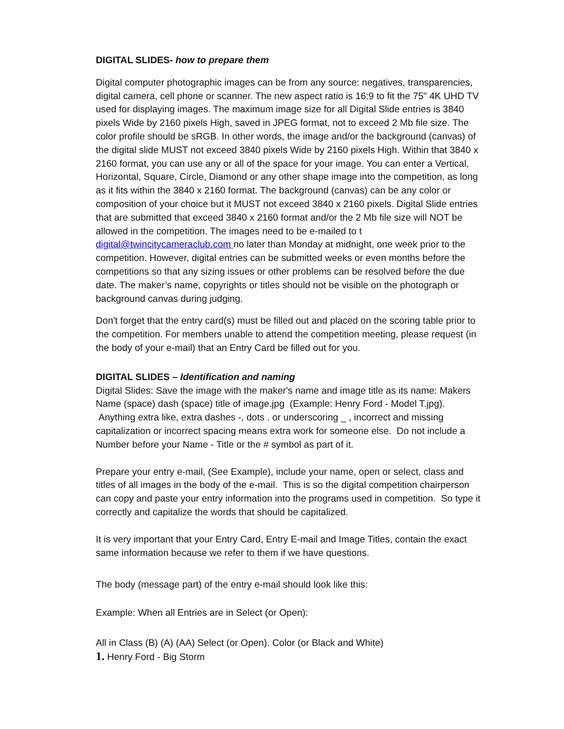DIGITAL SLIDES- how to prepare them
Digital computer photographic images can be from any source: negatives, transparencies, digital camera, cell phone or scanner. The new aspect ratio is 16:9 to fit the 75" 4K UHD TV used for displaying images. The maximum image size for all Digital Slide entries is 3840 pixels Wide by 2160 pixels High, saved in JPEG format, not to exceed 2 Mb file size. The color profile should be sRGB. In other words, the image and/or the background (canvas) of the digital slide MUST not exceed 3840 pixels Wide by 2160 pixels High. Within that 3840 x 2160 format, you can use any or all of the space for your image. You can enter a Vertical, Horizontal, Square, Circle, Diamond or any other shape image into the competition, as long as it fits within the 3840 x 2160 format. The background (canvas) can be any color or composition of your choice but it MUST not exceed 3840 x 2160 pixels. Digital Slide entries that are submitted that exceed 3840 x 2160 format and/or the 2 Mb file size will NOT be allowed in the competition. The images need to be e-mailed to t digital@twincitycameraclub.com no later than Monday at midnight, one week prior to the competition. However, digital entries can be submitted weeks or even months before the competitions so that any sizing issues or other problems can be resolved before the due date. The maker’s name, copyrights or titles should not be visible on the photograph or background canvas during judging.
Don't forget that the entry card(s) must be filled out and placed on the scoring table prior to the competition. For members unable to attend the competition meeting, please request (in the body of your e-mail) that an Entry Card be filled out for you.
DIGITAL SLIDES – Identification and naming
Digital Slides: Save the image with the maker's name and image title as its name: Makers Name (space) dash (space) title of image.jpg (Example: Henry Ford - Model T.jpg). Anything extra like, extra dashes -, dots . or underscoring _ , incorrect and missing capitalization or incorrect spacing means extra work for someone else. Do not include a Number before your Name - Title or the # symbol as part of it.
Prepare your entry e-mail, (See Example), include your name, open or select, class and titles of all images in the body of the e-mail. This is so the digital competition chairperson can copy and paste your entry information into the programs used in competition. So type it correctly and capitalize the words that should be capitalized.
It is very important that your Entry Card, Entry E-mail and Image Titles, contain the exact same information because we refer to them if we have questions.
The body (message part) of the entry e-mail should look like this:
Example: When all Entries are in Select (or Open):
All in Class (B) (A) (AA) Select (or Open). Color (or Black and White)
1. Henry Ford - Big Storm